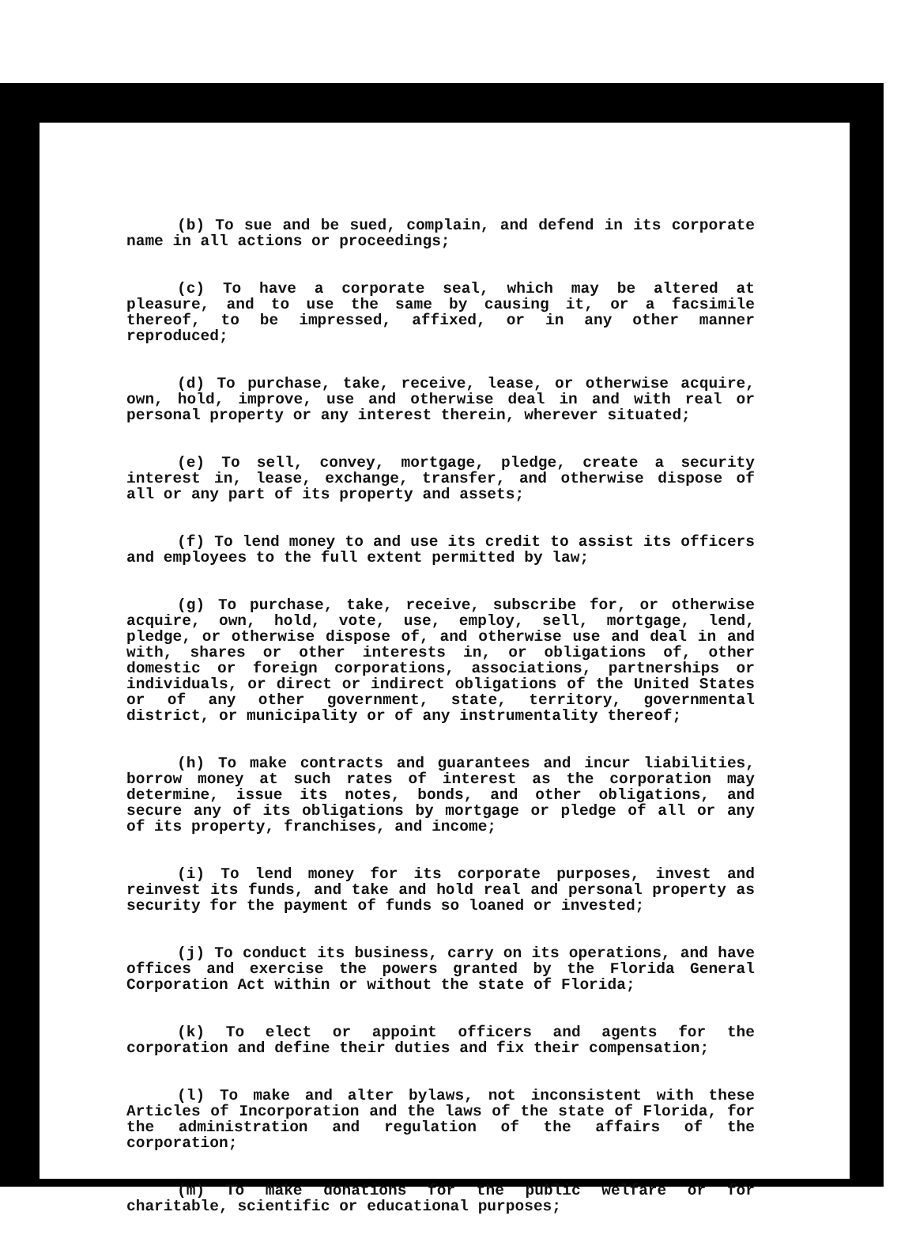(b) To sue and be sued, complain, and defend in its corporate name in all actions or proceedings;
(c) To have a corporate seal, which may be altered at pleasure, and to use the same by causing it, or a facsimile thereof, to be impressed, affixed, or in any other manner reproduced;
(d) To purchase, take, receive, lease, or otherwise acquire, own, hold, improve, use and otherwise deal in and with real or personal property or any interest therein, wherever situated;
(e) To sell, convey, mortgage, pledge, create a security interest in, lease, exchange, transfer, and otherwise dispose of all or any part of its property and assets;
(f) To lend money to and use its credit to assist its officers and employees to the full extent permitted by law;
(g) To purchase, take, receive, subscribe for, or otherwise acquire, own, hold, vote, use, employ, sell, mortgage, lend, pledge, or otherwise dispose of, and otherwise use and deal in and with, shares or other interests in, or obligations of, other domestic or foreign corporations, associations, partnerships or individuals, or direct or indirect obligations of the United States or of any other government, state, territory, governmental district, or municipality or of any instrumentality thereof;
(h) To make contracts and guarantees and incur liabilities, borrow money at such rates of interest as the corporation may determine, issue its notes, bonds, and other obligations, and secure any of its obligations by mortgage or pledge of all or any of its property, franchises, and income;
(i) To lend money for its corporate purposes, invest and reinvest its funds, and take and hold real and personal property as security for the payment of funds so loaned or invested;
(j) To conduct its business, carry on its operations, and have offices and exercise the powers granted by the Florida General Corporation Act within or without the state of Florida;
(k) To elect or appoint officers and agents for the corporation and define their duties and fix their compensation;
(l) To make and alter bylaws, not inconsistent with these Articles of Incorporation and the laws of the state of Florida, for the administration and regulation of the affairs of the corporation;
(m) To make donations for the public welfare or for charitable, scientific or educational purposes;